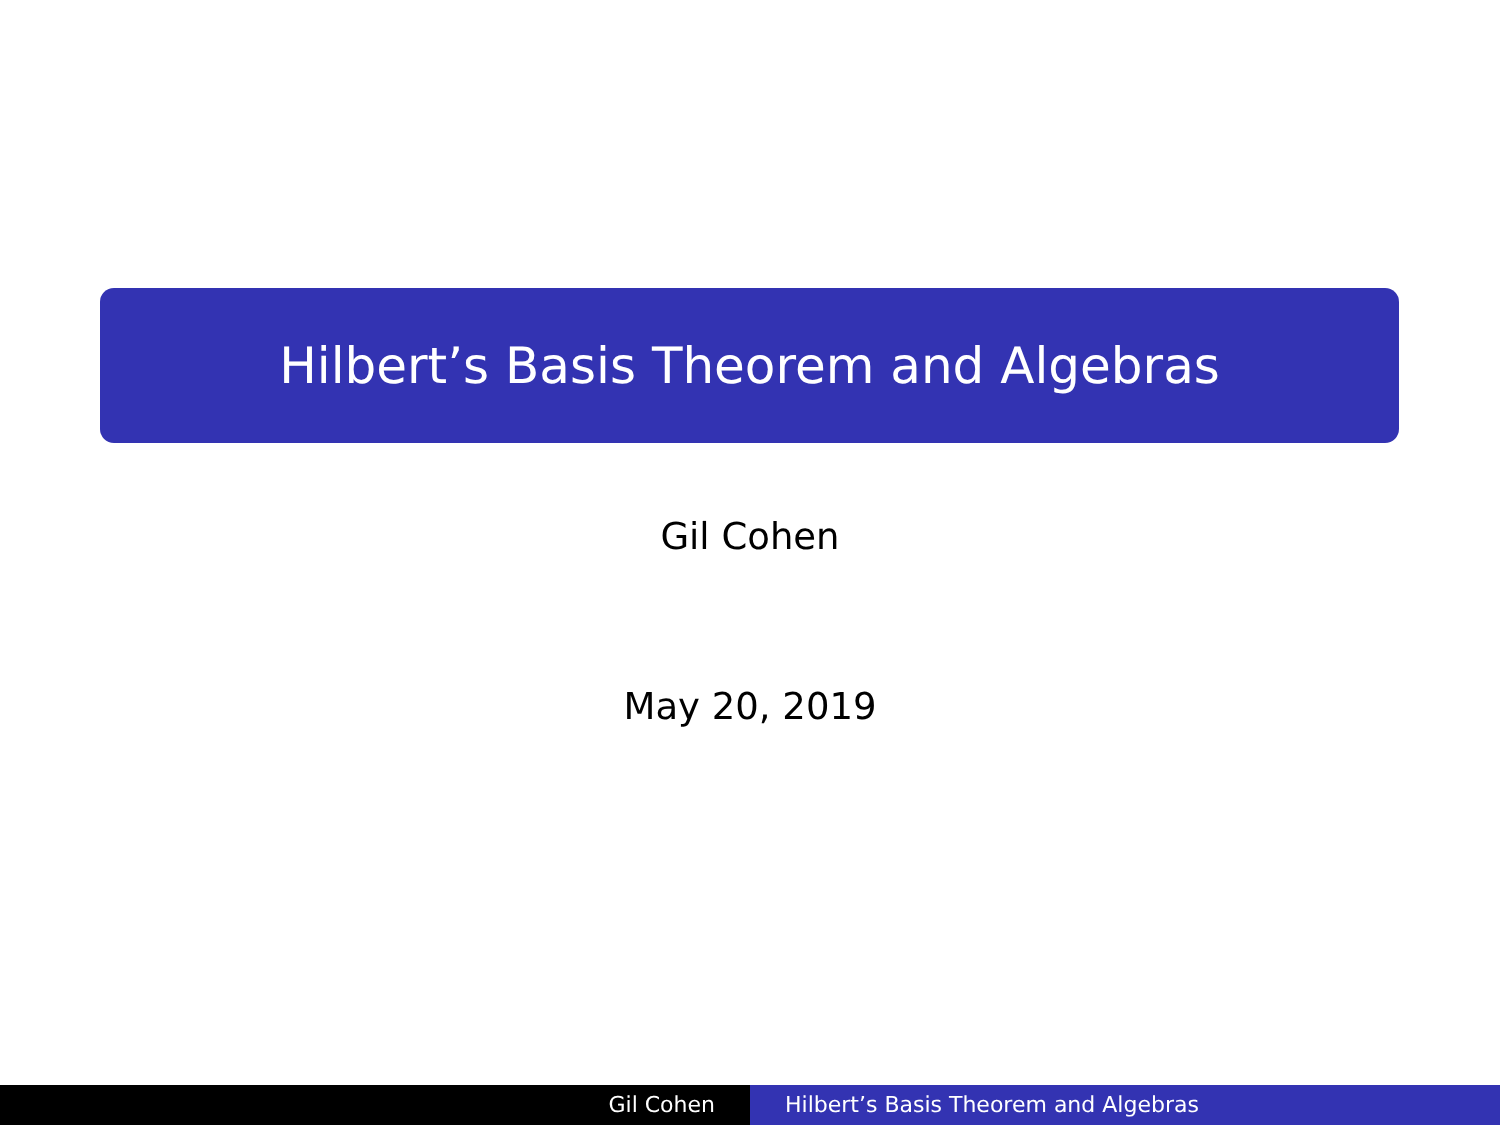Hilbert’s Basis Theorem and Algebras
Gil Cohen
May 20, 2019
Gil Cohen Hilbert’s Basis Theorem and Algebras